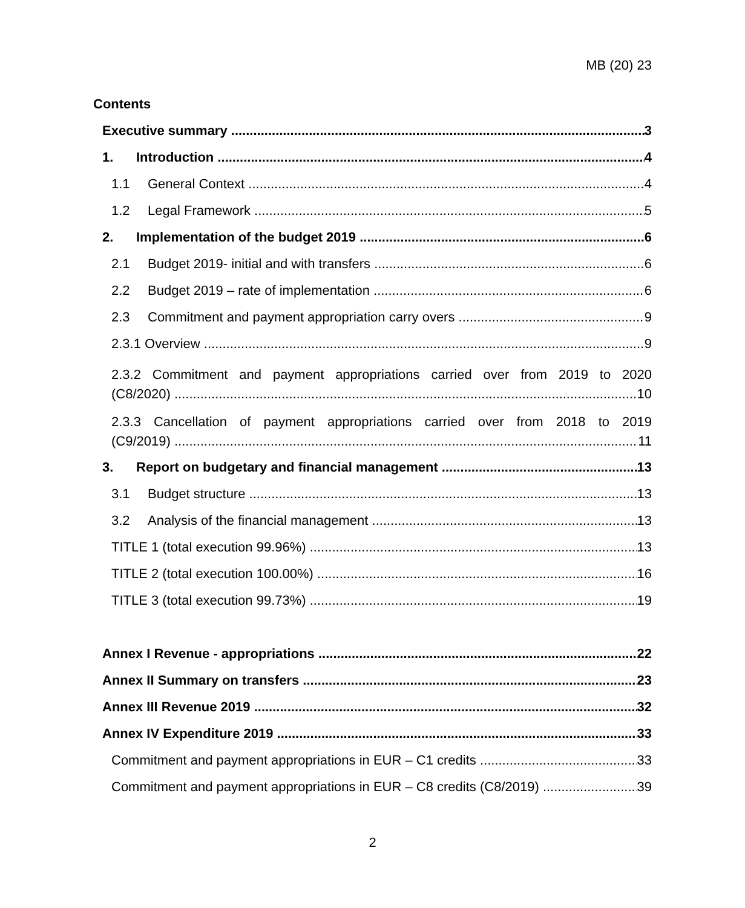MB (20) 23
Contents
Executive summary 3
1. Introduction 4
1.1 General Context 4
1.2 Legal Framework 5
2. Implementation of the budget 2019 6
2.1 Budget 2019- initial and with transfers 6
2.2 Budget 2019 – rate of implementation 6
2.3 Commitment and payment appropriation carry overs 9
2.3.1 Overview 9
2.3.2 Commitment and payment appropriations carried over from 2019 to 2020
(C8/2020) 10
2.3.3 Cancellation of payment appropriations carried over from 2018 to 2019
(C9/2019) 11
3. Report on budgetary and financial management 13
3.1 Budget structure 13
3.2 Analysis of the financial management 13
TITLE 1 (total execution 99.96%) 13
TITLE 2 (total execution 100.00%) 16
TITLE 3 (total execution 99.73%) 19
Annex I Revenue - appropriations 22
Annex II Summary on transfers 23
Annex III Revenue 2019 32
Annex IV Expenditure 2019 33
Commitment and payment appropriations in EUR – C1 credits 33
Commitment and payment appropriations in EUR – C8 credits (C8/2019) 39
2